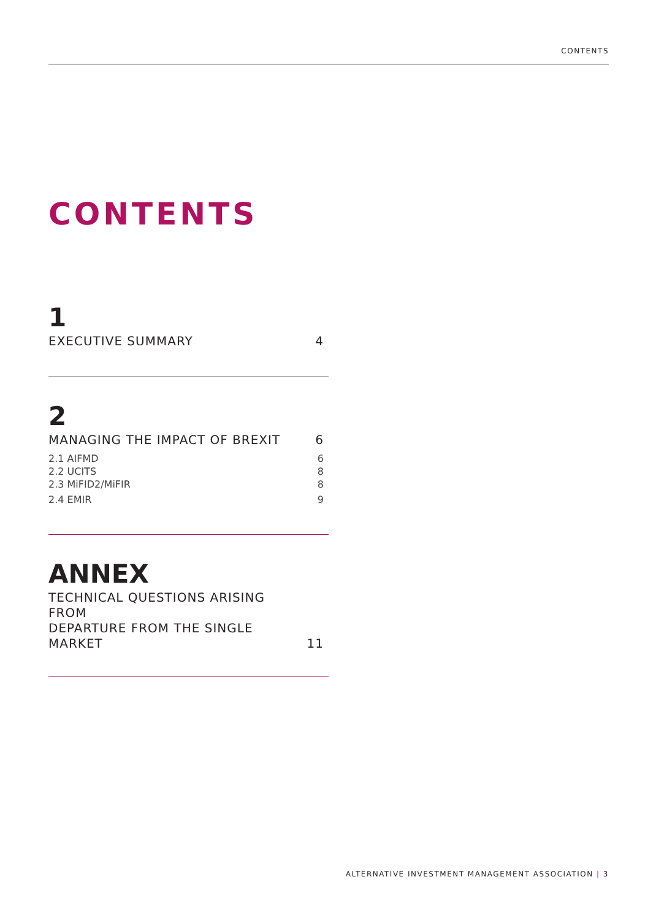CONTENTS
CONTENTS
1
EXECUTIVE SUMMARY 4
2
MANAGING THE IMPACT OF BREXIT 6
2.1 AIFMD 6
2.2 UCITS 8
2.3 MiFID2/MiFIR 8
2.4 EMIR 9
ANNEX
TECHNICAL QUESTIONS ARISING FROM
DEPARTURE FROM THE SINGLE MARKET 11
ALTERNATIVE INVESTMENT MANAGEMENT ASSOCIATION | 3